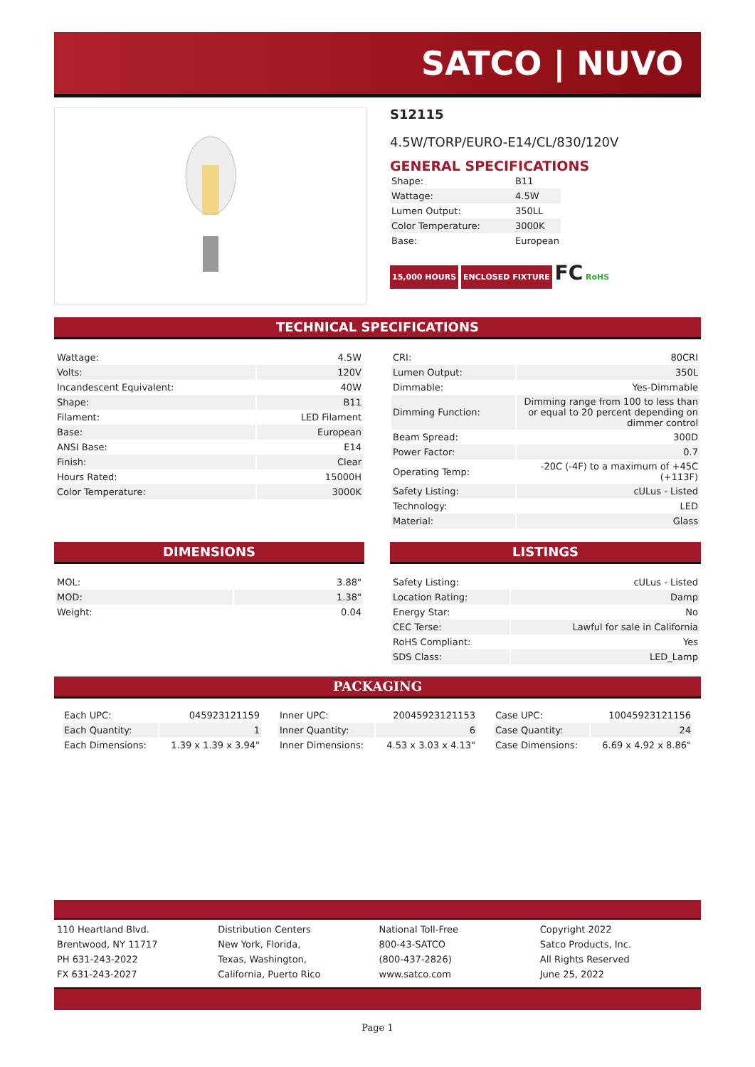SATCO | NUVO
S12115
4.5W/TORP/EURO-E14/CL/830/120V
GENERAL SPECIFICATIONS
| Shape: | B11 |
| Wattage: | 4.5W |
| Lumen Output: | 350LL |
| Color Temperature: | 3000K |
| Base: | European |
15,000 HOURS ENCLOSED FIXTURE FC RoHS
TECHNICAL SPECIFICATIONS
| Wattage: | 4.5W |
| Volts: | 120V |
| Incandescent Equivalent: | 40W |
| Shape: | B11 |
| Filament: | LED Filament |
| Base: | European |
| ANSI Base: | E14 |
| Finish: | Clear |
| Hours Rated: | 15000H |
| Color Temperature: | 3000K |
| CRI: | 80CRI |
| Lumen Output: | 350L |
| Dimmable: | Yes-Dimmable |
| Dimming Function: | Dimming range from 100 to less than or equal to 20 percent depending on dimmer control |
| Beam Spread: | 300D |
| Power Factor: | 0.7 |
| Operating Temp: | -20C (-4F) to a maximum of +45C (+113F) |
| Safety Listing: | cULus - Listed |
| Technology: | LED |
| Material: | Glass |
DIMENSIONS LISTINGS
| MOL: | 3.88" |
| MOD: | 1.38" |
| Weight: | 0.04 |
| Safety Listing: | cULus - Listed |
| Location Rating: | Damp |
| Energy Star: | No |
| CEC Terse: | Lawful for sale in California |
| RoHS Compliant: | Yes |
| SDS Class: | LED_Lamp |
PACKAGING
| Each UPC: | 045923121159 |
| Each Quantity: | 1 |
| Each Dimensions: | 1.39 x 1.39 x 3.94" |
| Inner UPC: | 20045923121153 |
| Inner Quantity: | 6 |
| Inner Dimensions: | 4.53 x 3.03 x 4.13" |
| Case UPC: | 10045923121156 |
| Case Quantity: | 24 |
| Case Dimensions: | 6.69 x 4.92 x 8.86" |
110 Heartland Blvd.
Brentwood, NY 11717
PH 631-243-2022
FX 631-243-2027
Distribution Centers
New York, Florida,
Texas, Washington,
California, Puerto Rico
National Toll-Free
800-43-SATCO
(800-437-2826)
www.satco.com
Copyright 2022
Satco Products, Inc.
All Rights Reserved
June 25, 2022
Page 1